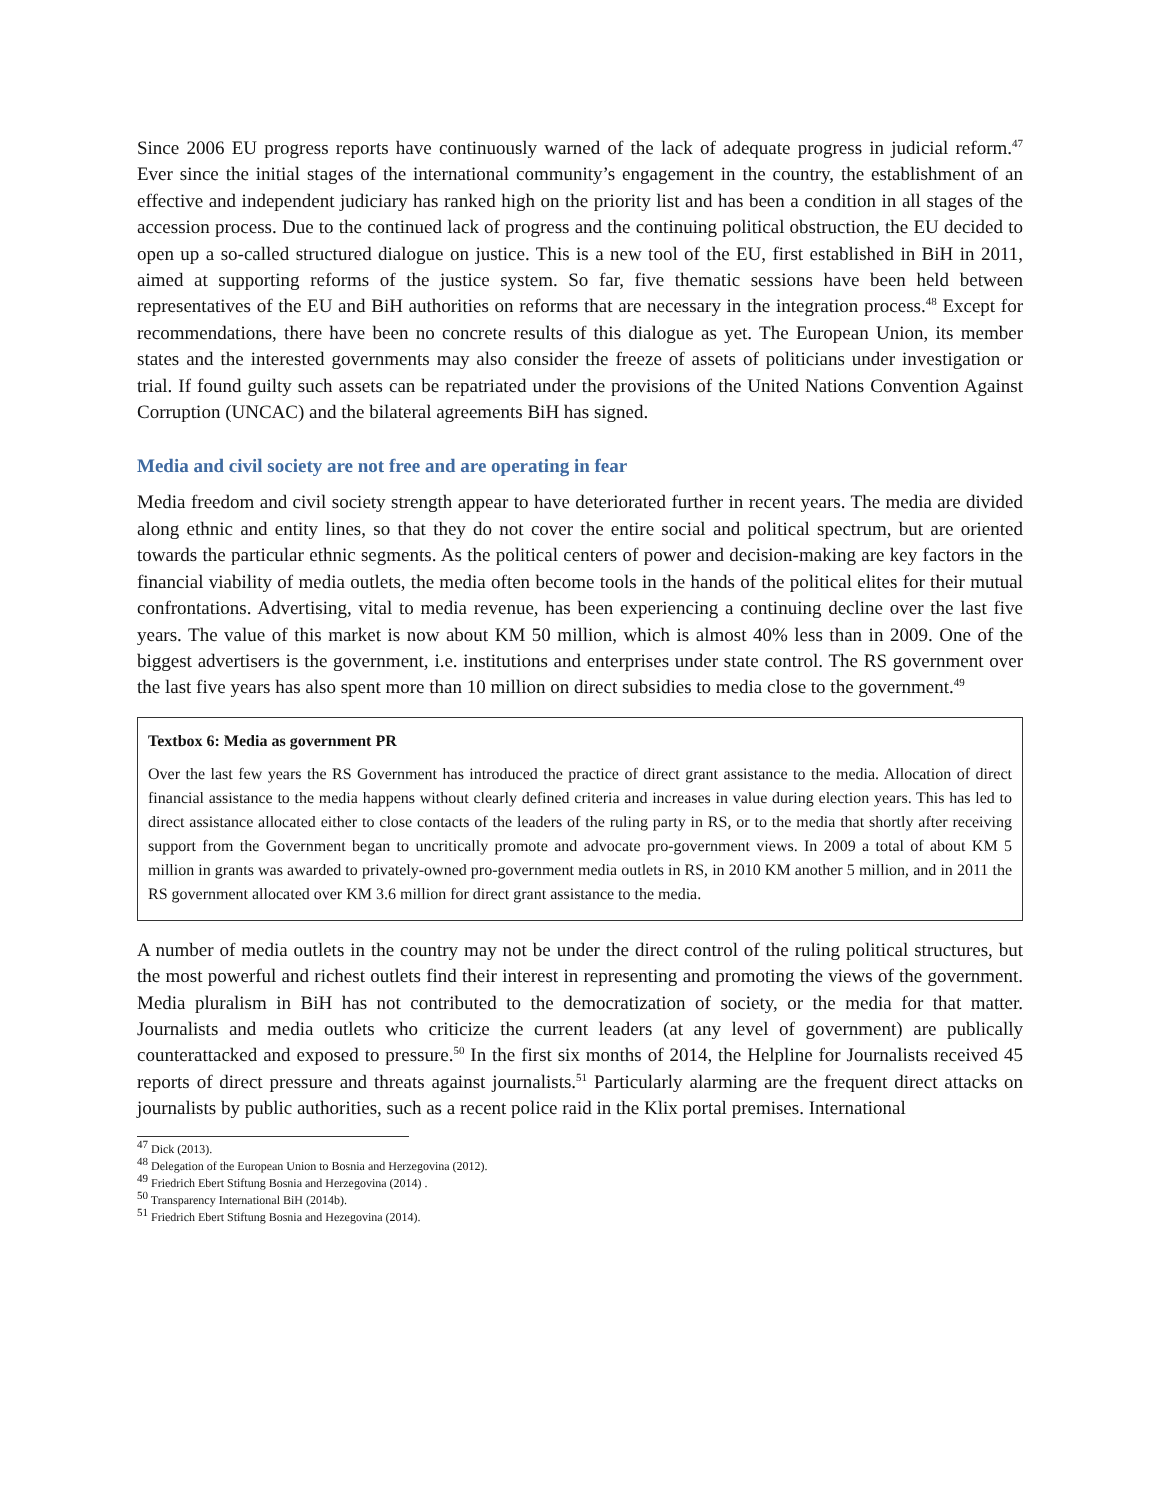Since 2006 EU progress reports have continuously warned of the lack of adequate progress in judicial reform.<sup>47</sup> Ever since the initial stages of the international community’s engagement in the country, the establishment of an effective and independent judiciary has ranked high on the priority list and has been a condition in all stages of the accession process. Due to the continued lack of progress and the continuing political obstruction, the EU decided to open up a so-called structured dialogue on justice. This is a new tool of the EU, first established in BiH in 2011, aimed at supporting reforms of the justice system. So far, five thematic sessions have been held between representatives of the EU and BiH authorities on reforms that are necessary in the integration process.<sup>48</sup> Except for recommendations, there have been no concrete results of this dialogue as yet. The European Union, its member states and the interested governments may also consider the freeze of assets of politicians under investigation or trial. If found guilty such assets can be repatriated under the provisions of the United Nations Convention Against Corruption (UNCAC) and the bilateral agreements BiH has signed.
Media and civil society are not free and are operating in fear
Media freedom and civil society strength appear to have deteriorated further in recent years. The media are divided along ethnic and entity lines, so that they do not cover the entire social and political spectrum, but are oriented towards the particular ethnic segments. As the political centers of power and decision-making are key factors in the financial viability of media outlets, the media often become tools in the hands of the political elites for their mutual confrontations. Advertising, vital to media revenue, has been experiencing a continuing decline over the last five years. The value of this market is now about KM 50 million, which is almost 40% less than in 2009. One of the biggest advertisers is the government, i.e. institutions and enterprises under state control. The RS government over the last five years has also spent more than 10 million on direct subsidies to media close to the government.<sup>49</sup>
Textbox 6: Media as government PR
Over the last few years the RS Government has introduced the practice of direct grant assistance to the media. Allocation of direct financial assistance to the media happens without clearly defined criteria and increases in value during election years. This has led to direct assistance allocated either to close contacts of the leaders of the ruling party in RS, or to the media that shortly after receiving support from the Government began to uncritically promote and advocate pro-government views. In 2009 a total of about KM 5 million in grants was awarded to privately-owned pro-government media outlets in RS, in 2010 KM another 5 million, and in 2011 the RS government allocated over KM 3.6 million for direct grant assistance to the media.
A number of media outlets in the country may not be under the direct control of the ruling political structures, but the most powerful and richest outlets find their interest in representing and promoting the views of the government. Media pluralism in BiH has not contributed to the democratization of society, or the media for that matter. Journalists and media outlets who criticize the current leaders (at any level of government) are publically counterattacked and exposed to pressure.<sup>50</sup> In the first six months of 2014, the Helpline for Journalists received 45 reports of direct pressure and threats against journalists.<sup>51</sup> Particularly alarming are the frequent direct attacks on journalists by public authorities, such as a recent police raid in the Klix portal premises. International
<sup>47</sup> Dick (2013).
<sup>48</sup> Delegation of the European Union to Bosnia and Herzegovina (2012).
<sup>49</sup> Friedrich Ebert Stiftung Bosnia and Herzegovina (2014) .
<sup>50</sup> Transparency International BiH (2014b).
<sup>51</sup> Friedrich Ebert Stiftung Bosnia and Hezegovina (2014).